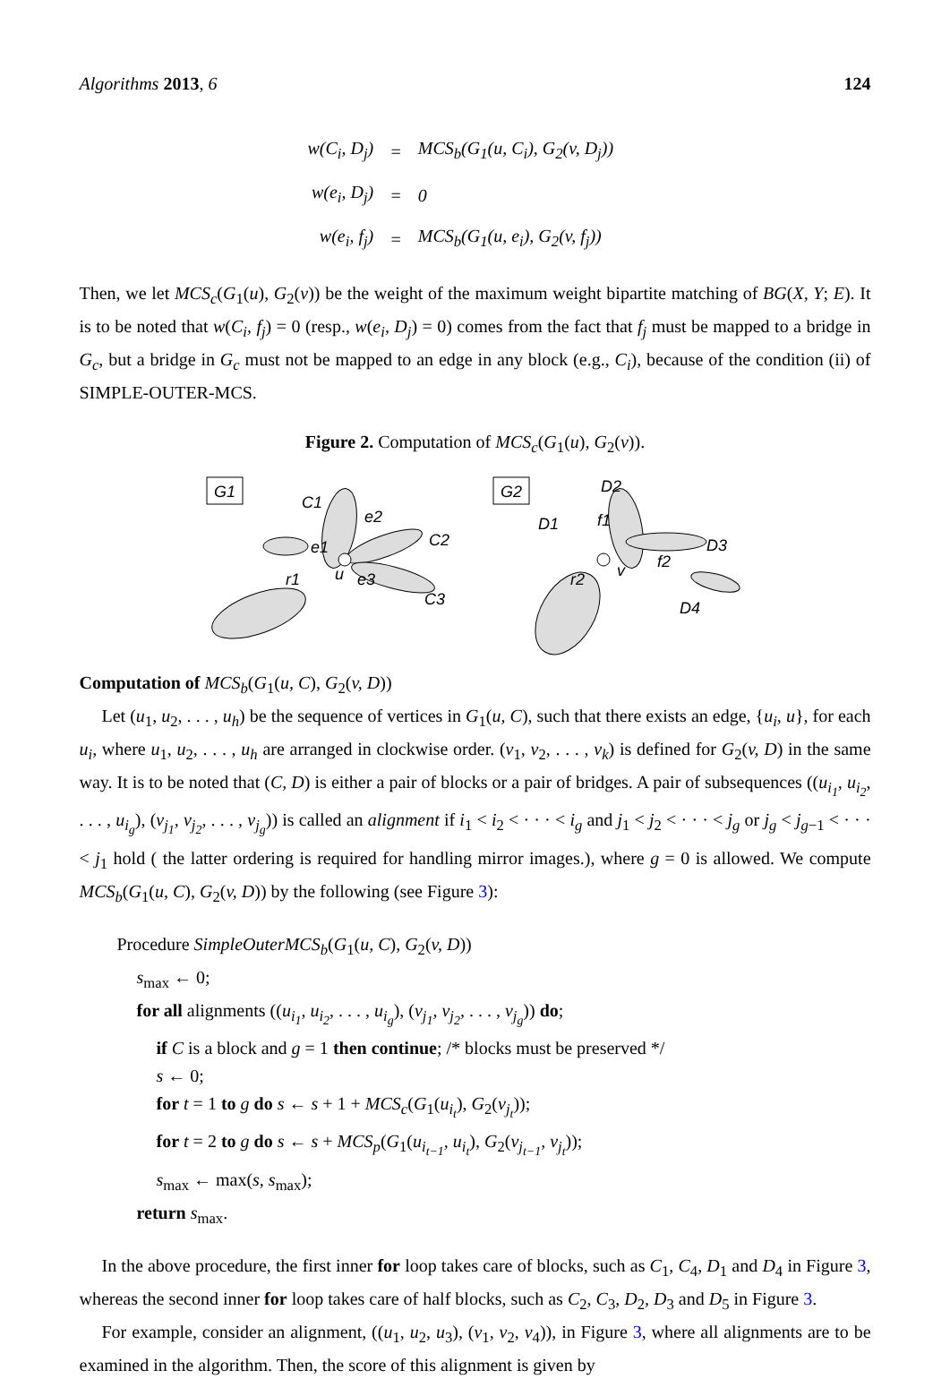Algorithms 2013, 6 124
| w(C<sub>i</sub>, D<sub>j</sub>) | = | MCS<sub>b</sub>(G<sub>1</sub>(u, C<sub>i</sub>), G<sub>2</sub>(v, D<sub>j</sub>)) |
| w(e<sub>i</sub>, D<sub>j</sub>) | = | 0 |
| w(e<sub>i</sub>, f<sub>j</sub>) | = | MCS<sub>b</sub>(G<sub>1</sub>(u, e<sub>i</sub>), G<sub>2</sub>(v, f<sub>j</sub>)) |
Then, we let MCS<sub>c</sub>(G<sub>1</sub>(u), G<sub>2</sub>(v)) be the weight of the maximum weight bipartite matching of BG(X, Y; E). It is to be noted that w(C<sub>i</sub>, f<sub>j</sub>) = 0 (resp., w(e<sub>i</sub>, D<sub>j</sub>) = 0) comes from the fact that f<sub>j</sub> must be mapped to a bridge in G<sub>c</sub>, but a bridge in G<sub>c</sub> must not be mapped to an edge in any block (e.g., C<sub>i</sub>), because of the condition (ii) of SIMPLE-OUTER-MCS.
Figure 2. Computation of MCS<sub>c</sub>(G<sub>1</sub>(u), G<sub>2</sub>(v)).
G1
G2
C1
e2
C2
e1
u
r1
e3
C3
D2
D1
f1
D3
v
f2
r2
D4
Computation of MCS<sub>b</sub>(G<sub>1</sub>(u, C), G<sub>2</sub>(v, D))
Let (u<sub>1</sub>, u<sub>2</sub>, . . . , u<sub>h</sub>) be the sequence of vertices in G<sub>1</sub>(u, C), such that there exists an edge, {u<sub>i</sub>, u}, for each u<sub>i</sub>, where u<sub>1</sub>, u<sub>2</sub>, . . . , u<sub>h</sub> are arranged in clockwise order. (v<sub>1</sub>, v<sub>2</sub>, . . . , v<sub>k</sub>) is defined for G<sub>2</sub>(v, D) in the same way. It is to be noted that (C, D) is either a pair of blocks or a pair of bridges. A pair of subsequences ((u<sub>i<sub>1</sub></sub>, u<sub>i<sub>2</sub></sub>, . . . , u<sub>i<sub>g</sub></sub>), (v<sub>j<sub>1</sub></sub>, v<sub>j<sub>2</sub></sub>, . . . , v<sub>j<sub>g</sub></sub>)) is called an alignment if i<sub>1</sub> < i<sub>2</sub> < · · · < i<sub>g</sub> and j<sub>1</sub> < j<sub>2</sub> < · · · < j<sub>g</sub> or j<sub>g</sub> < j<sub>g−1</sub> < · · · < j<sub>1</sub> hold ( the latter ordering is required for handling mirror images.), where g = 0 is allowed. We compute MCS<sub>b</sub>(G<sub>1</sub>(u, C), G<sub>2</sub>(v, D)) by the following (see Figure 3):
Procedure SimpleOuterMCS<sub>b</sub>(G<sub>1</sub>(u, C), G<sub>2</sub>(v, D))
s<sub>max</sub> ← 0;
for all alignments ((u<sub>i<sub>1</sub></sub>, u<sub>i<sub>2</sub></sub>, . . . , u<sub>i<sub>g</sub></sub>), (v<sub>j<sub>1</sub></sub>, v<sub>j<sub>2</sub></sub>, . . . , v<sub>j<sub>g</sub></sub>)) do;
if C is a block and g = 1 then continue; /* blocks must be preserved */
s ← 0;
for t = 1 to g do s ← s + 1 + MCS<sub>c</sub>(G<sub>1</sub>(u<sub>i<sub>t</sub></sub>), G<sub>2</sub>(v<sub>j<sub>t</sub></sub>));
for t = 2 to g do s ← s + MCS<sub>p</sub>(G<sub>1</sub>(u<sub>i<sub>t−1</sub></sub>, u<sub>i<sub>t</sub></sub>), G<sub>2</sub>(v<sub>j<sub>t−1</sub></sub>, v<sub>j<sub>t</sub></sub>));
s<sub>max</sub> ← max(s, s<sub>max</sub>);
return s<sub>max</sub>.
In the above procedure, the first inner for loop takes care of blocks, such as C<sub>1</sub>, C<sub>4</sub>, D<sub>1</sub> and D<sub>4</sub> in Figure 3, whereas the second inner for loop takes care of half blocks, such as C<sub>2</sub>, C<sub>3</sub>, D<sub>2</sub>, D<sub>3</sub> and D<sub>5</sub> in Figure 3.
For example, consider an alignment, ((u<sub>1</sub>, u<sub>2</sub>, u<sub>3</sub>), (v<sub>1</sub>, v<sub>2</sub>, v<sub>4</sub>)), in Figure 3, where all alignments are to be examined in the algorithm. Then, the score of this alignment is given by